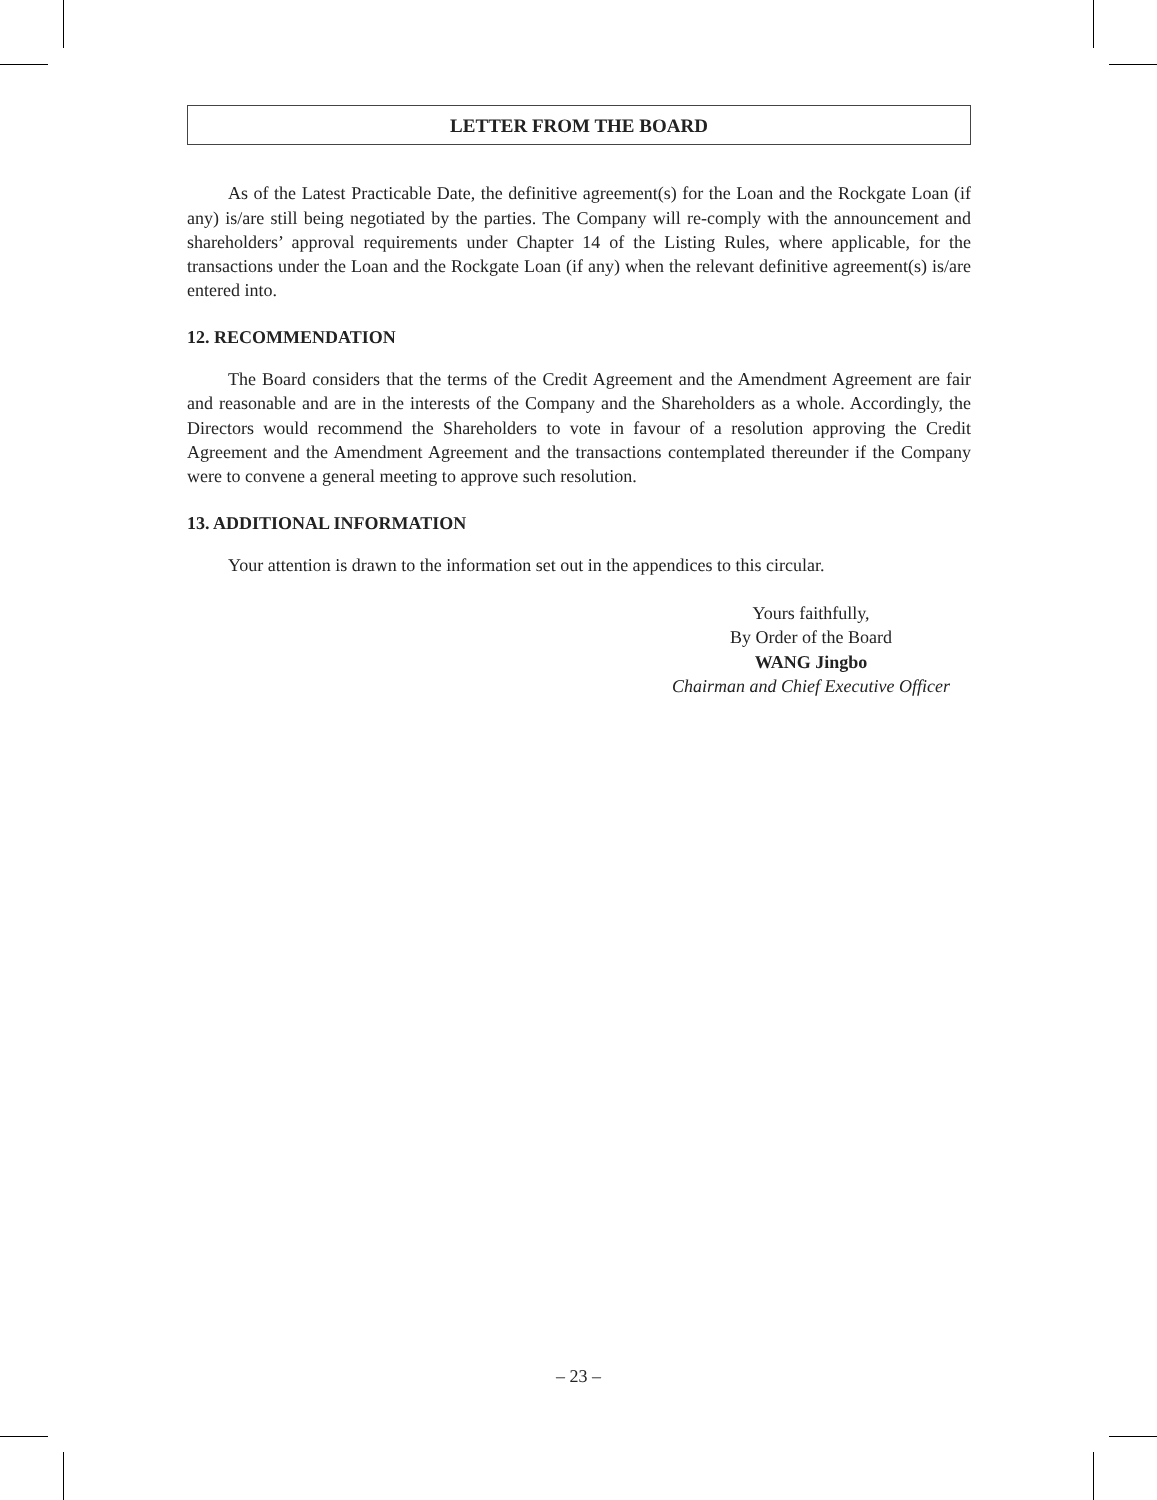LETTER FROM THE BOARD
As of the Latest Practicable Date, the definitive agreement(s) for the Loan and the Rockgate Loan (if any) is/are still being negotiated by the parties. The Company will re-comply with the announcement and shareholders’ approval requirements under Chapter 14 of the Listing Rules, where applicable, for the transactions under the Loan and the Rockgate Loan (if any) when the relevant definitive agreement(s) is/are entered into.
12. RECOMMENDATION
The Board considers that the terms of the Credit Agreement and the Amendment Agreement are fair and reasonable and are in the interests of the Company and the Shareholders as a whole. Accordingly, the Directors would recommend the Shareholders to vote in favour of a resolution approving the Credit Agreement and the Amendment Agreement and the transactions contemplated thereunder if the Company were to convene a general meeting to approve such resolution.
13. ADDITIONAL INFORMATION
Your attention is drawn to the information set out in the appendices to this circular.
Yours faithfully,
By Order of the Board
WANG Jingbo
Chairman and Chief Executive Officer
– 23 –